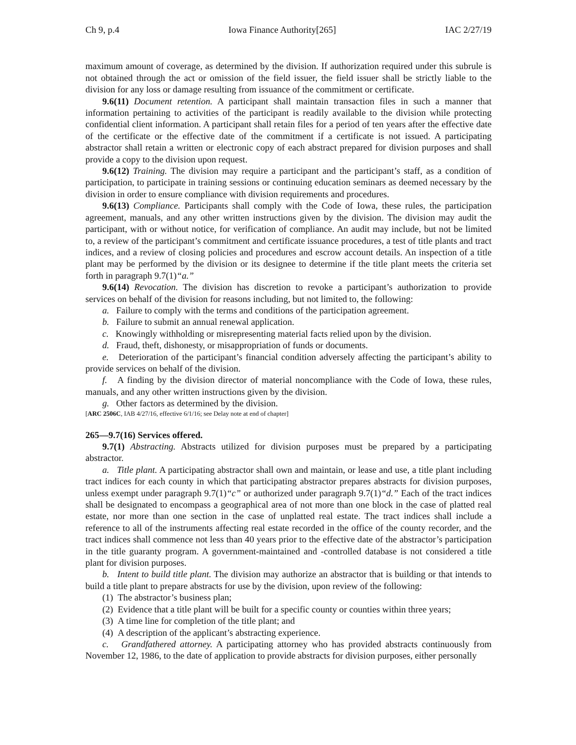Ch 9, p.4 Iowa Finance Authority[265] IAC 2/27/19
maximum amount of coverage, as determined by the division. If authorization required under this subrule is not obtained through the act or omission of the field issuer, the field issuer shall be strictly liable to the division for any loss or damage resulting from issuance of the commitment or certificate.
9.6(11) Document retention. A participant shall maintain transaction files in such a manner that information pertaining to activities of the participant is readily available to the division while protecting confidential client information. A participant shall retain files for a period of ten years after the effective date of the certificate or the effective date of the commitment if a certificate is not issued. A participating abstractor shall retain a written or electronic copy of each abstract prepared for division purposes and shall provide a copy to the division upon request.
9.6(12) Training. The division may require a participant and the participant’s staff, as a condition of participation, to participate in training sessions or continuing education seminars as deemed necessary by the division in order to ensure compliance with division requirements and procedures.
9.6(13) Compliance. Participants shall comply with the Code of Iowa, these rules, the participation agreement, manuals, and any other written instructions given by the division. The division may audit the participant, with or without notice, for verification of compliance. An audit may include, but not be limited to, a review of the participant’s commitment and certificate issuance procedures, a test of title plants and tract indices, and a review of closing policies and procedures and escrow account details. An inspection of a title plant may be performed by the division or its designee to determine if the title plant meets the criteria set forth in paragraph 9.7(1)“a.”
9.6(14) Revocation. The division has discretion to revoke a participant’s authorization to provide services on behalf of the division for reasons including, but not limited to, the following:
a. Failure to comply with the terms and conditions of the participation agreement.
b. Failure to submit an annual renewal application.
c. Knowingly withholding or misrepresenting material facts relied upon by the division.
d. Fraud, theft, dishonesty, or misappropriation of funds or documents.
e. Deterioration of the participant’s financial condition adversely affecting the participant’s ability to provide services on behalf of the division.
f. A finding by the division director of material noncompliance with the Code of Iowa, these rules, manuals, and any other written instructions given by the division.
g. Other factors as determined by the division.
[ARC 2506C, IAB 4/27/16, effective 6/1/16; see Delay note at end of chapter]
265—9.7(16) Services offered.
9.7(1) Abstracting. Abstracts utilized for division purposes must be prepared by a participating abstractor.
a. Title plant. A participating abstractor shall own and maintain, or lease and use, a title plant including tract indices for each county in which that participating abstractor prepares abstracts for division purposes, unless exempt under paragraph 9.7(1)“c” or authorized under paragraph 9.7(1)“d.” Each of the tract indices shall be designated to encompass a geographical area of not more than one block in the case of platted real estate, nor more than one section in the case of unplatted real estate. The tract indices shall include a reference to all of the instruments affecting real estate recorded in the office of the county recorder, and the tract indices shall commence not less than 40 years prior to the effective date of the abstractor’s participation in the title guaranty program. A government-maintained and -controlled database is not considered a title plant for division purposes.
b. Intent to build title plant. The division may authorize an abstractor that is building or that intends to build a title plant to prepare abstracts for use by the division, upon review of the following:
(1) The abstractor’s business plan;
(2) Evidence that a title plant will be built for a specific county or counties within three years;
(3) A time line for completion of the title plant; and
(4) A description of the applicant’s abstracting experience.
c. Grandfathered attorney. A participating attorney who has provided abstracts continuously from November 12, 1986, to the date of application to provide abstracts for division purposes, either personally